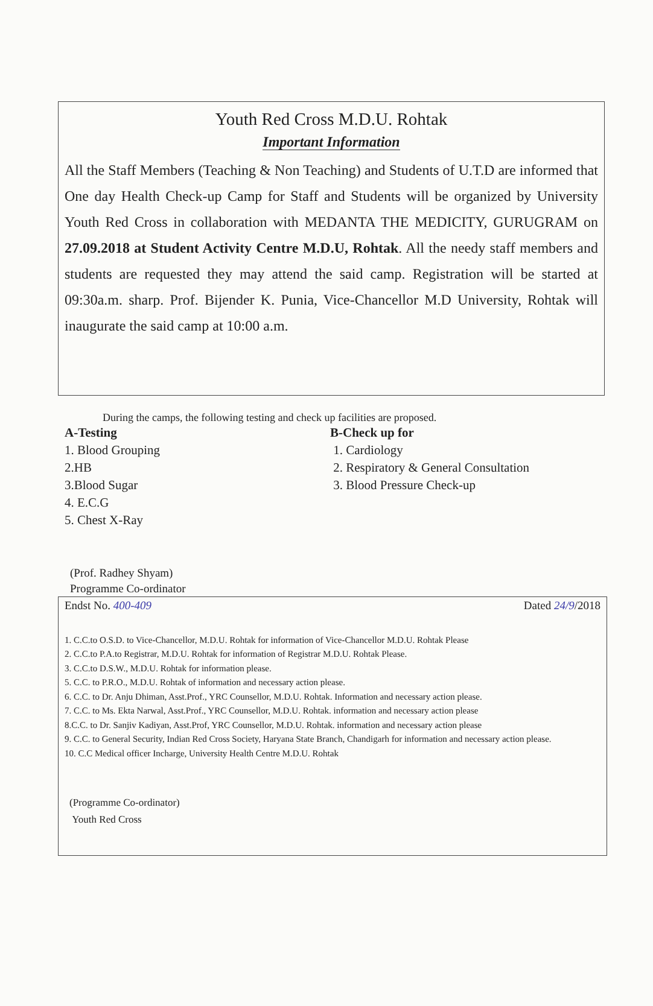Youth Red Cross M.D.U. Rohtak
Important Information
All the Staff Members (Teaching & Non Teaching) and Students of U.T.D are informed that One day Health Check-up Camp for Staff and Students will be organized by University Youth Red Cross in collaboration with MEDANTA THE MEDICITY, GURUGRAM on 27.09.2018 at Student Activity Centre M.D.U, Rohtak. All the needy staff members and students are requested they may attend the said camp. Registration will be started at 09:30a.m. sharp. Prof. Bijender K. Punia, Vice-Chancellor M.D University, Rohtak will inaugurate the said camp at 10:00 a.m.
During the camps, the following testing and check up facilities are proposed.
A-Testing
1. Blood Grouping
2.HB
3.Blood Sugar
4. E.C.G
5. Chest X-Ray
B-Check up for
1. Cardiology
2. Respiratory & General Consultation
3. Blood Pressure Check-up
(Prof. Radhey Shyam)
Programme Co-ordinator
Endst No. 400-409 Dated 24/9/2018
1. C.C.to O.S.D. to Vice-Chancellor, M.D.U. Rohtak for information of Vice-Chancellor M.D.U. Rohtak Please
2. C.C.to P.A.to Registrar, M.D.U. Rohtak for information of Registrar M.D.U. Rohtak Please.
3. C.C.to D.S.W., M.D.U. Rohtak for information please.
5. C.C. to P.R.O., M.D.U. Rohtak of information and necessary action please.
6. C.C. to Dr. Anju Dhiman, Asst.Prof., YRC Counsellor, M.D.U. Rohtak. Information and necessary action please.
7. C.C. to Ms. Ekta Narwal, Asst.Prof., YRC Counsellor, M.D.U. Rohtak. information and necessary action please
8.C.C. to Dr. Sanjiv Kadiyan, Asst.Prof, YRC Counsellor, M.D.U. Rohtak. information and necessary action please
9. C.C. to General Security, Indian Red Cross Society, Haryana State Branch, Chandigarh for information and necessary action please.
10. C.C Medical officer Incharge, University Health Centre M.D.U. Rohtak
(Programme Co-ordinator)
Youth Red Cross